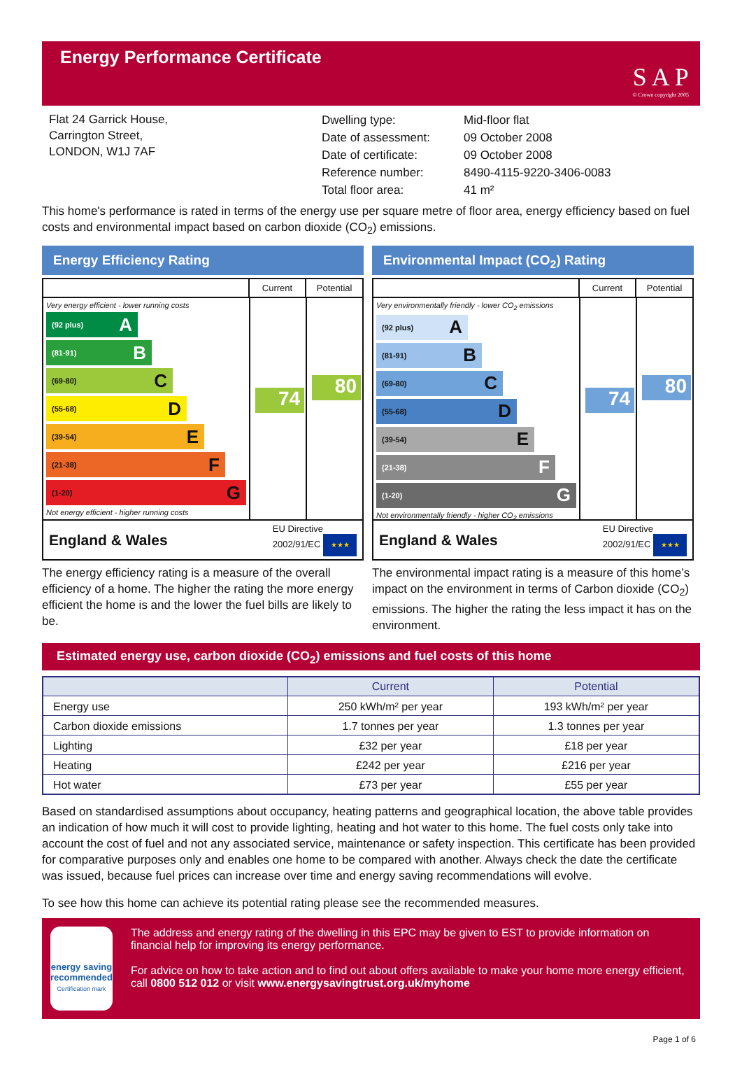Energy Performance Certificate
S A P
© Crown copyright 2005
Flat 24 Garrick House,
Carrington Street,
LONDON, W1J 7AF
| Dwelling type: | Mid-floor flat |
| Date of assessment: | 09 October 2008 |
| Date of certificate: | 09 October 2008 |
| Reference number: | 8490-4115-9220-3406-0083 |
| Total floor area: | 41 m² |
This home's performance is rated in terms of the energy use per square metre of floor area, energy efficiency based on fuel costs and environmental impact based on carbon dioxide (CO<sub>2</sub>) emissions.
Energy Efficiency Rating
Current Potential
Very energy efficient - lower running costs
(92 plus) A
(81-91) B
(69-80) C
(55-68) D
(39-54) E
(21-38) F
(1-20) G
Not energy efficient - higher running costs
74
80
England & Wales
EU Directive
2002/91/EC ★★★
The energy efficiency rating is a measure of the overall efficiency of a home. The higher the rating the more energy efficient the home is and the lower the fuel bills are likely to be.
Environmental Impact (CO<sub>2</sub>) Rating
Current Potential
Very environmentally friendly - lower CO<sub>2</sub> emissions
(92 plus) A
(81-91) B
(69-80) C
(55-68) D
(39-54) E
(21-38) F
(1-20) G
Not environmentally friendly - higher CO<sub>2</sub> emissions
74
80
England & Wales
EU Directive
2002/91/EC ★★★
The environmental impact rating is a measure of this home’s impact on the environment in terms of Carbon dioxide (CO<sub>2</sub>) emissions. The higher the rating the less impact it has on the environment.
Estimated energy use, carbon dioxide (CO<sub>2</sub>) emissions and fuel costs of this home
| | Current | Potential |
| --- | --- | --- |
| Energy use | 250 kWh/m² per year | 193 kWh/m² per year |
| Carbon dioxide emissions | 1.7 tonnes per year | 1.3 tonnes per year |
| Lighting | £32 per year | £18 per year |
| Heating | £242 per year | £216 per year |
| Hot water | £73 per year | £55 per year |
Based on standardised assumptions about occupancy, heating patterns and geographical location, the above table provides an indication of how much it will cost to provide lighting, heating and hot water to this home. The fuel costs only take into account the cost of fuel and not any associated service, maintenance or safety inspection. This certificate has been provided for comparative purposes only and enables one home to be compared with another. Always check the date the certificate was issued, because fuel prices can increase over time and energy saving recommendations will evolve.
To see how this home can achieve its potential rating please see the recommended measures.
energy saving
recommended
Certification mark
The address and energy rating of the dwelling in this EPC may be given to EST to provide information on financial help for improving its energy performance.
For advice on how to take action and to find out about offers available to make your home more energy efficient, call 0800 512 012 or visit www.energysavingtrust.org.uk/myhome
Page 1 of 6